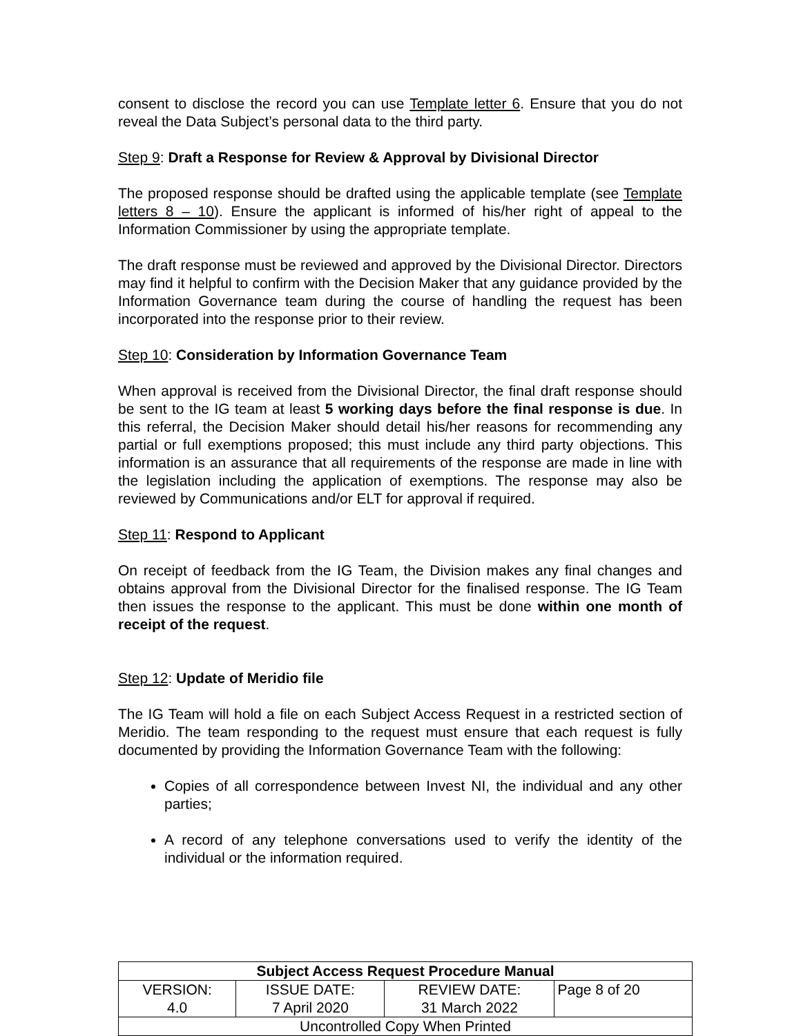consent to disclose the record you can use Template letter 6. Ensure that you do not reveal the Data Subject’s personal data to the third party.
Step 9: Draft a Response for Review & Approval by Divisional Director
The proposed response should be drafted using the applicable template (see Template letters 8 – 10). Ensure the applicant is informed of his/her right of appeal to the Information Commissioner by using the appropriate template.
The draft response must be reviewed and approved by the Divisional Director. Directors may find it helpful to confirm with the Decision Maker that any guidance provided by the Information Governance team during the course of handling the request has been incorporated into the response prior to their review.
Step 10: Consideration by Information Governance Team
When approval is received from the Divisional Director, the final draft response should be sent to the IG team at least 5 working days before the final response is due. In this referral, the Decision Maker should detail his/her reasons for recommending any partial or full exemptions proposed; this must include any third party objections. This information is an assurance that all requirements of the response are made in line with the legislation including the application of exemptions. The response may also be reviewed by Communications and/or ELT for approval if required.
Step 11: Respond to Applicant
On receipt of feedback from the IG Team, the Division makes any final changes and obtains approval from the Divisional Director for the finalised response. The IG Team then issues the response to the applicant. This must be done within one month of receipt of the request.
Step 12: Update of Meridio file
The IG Team will hold a file on each Subject Access Request in a restricted section of Meridio. The team responding to the request must ensure that each request is fully documented by providing the Information Governance Team with the following:
Copies of all correspondence between Invest NI, the individual and any other parties;
A record of any telephone conversations used to verify the identity of the individual or the information required.
| Subject Access Request Procedure Manual | | | |
| --- | --- | --- | --- |
| VERSION: 4.0 | ISSUE DATE: 7 April 2020 | REVIEW DATE: 31 March 2022 | Page 8 of 20 |
| Uncontrolled Copy When Printed | | | |